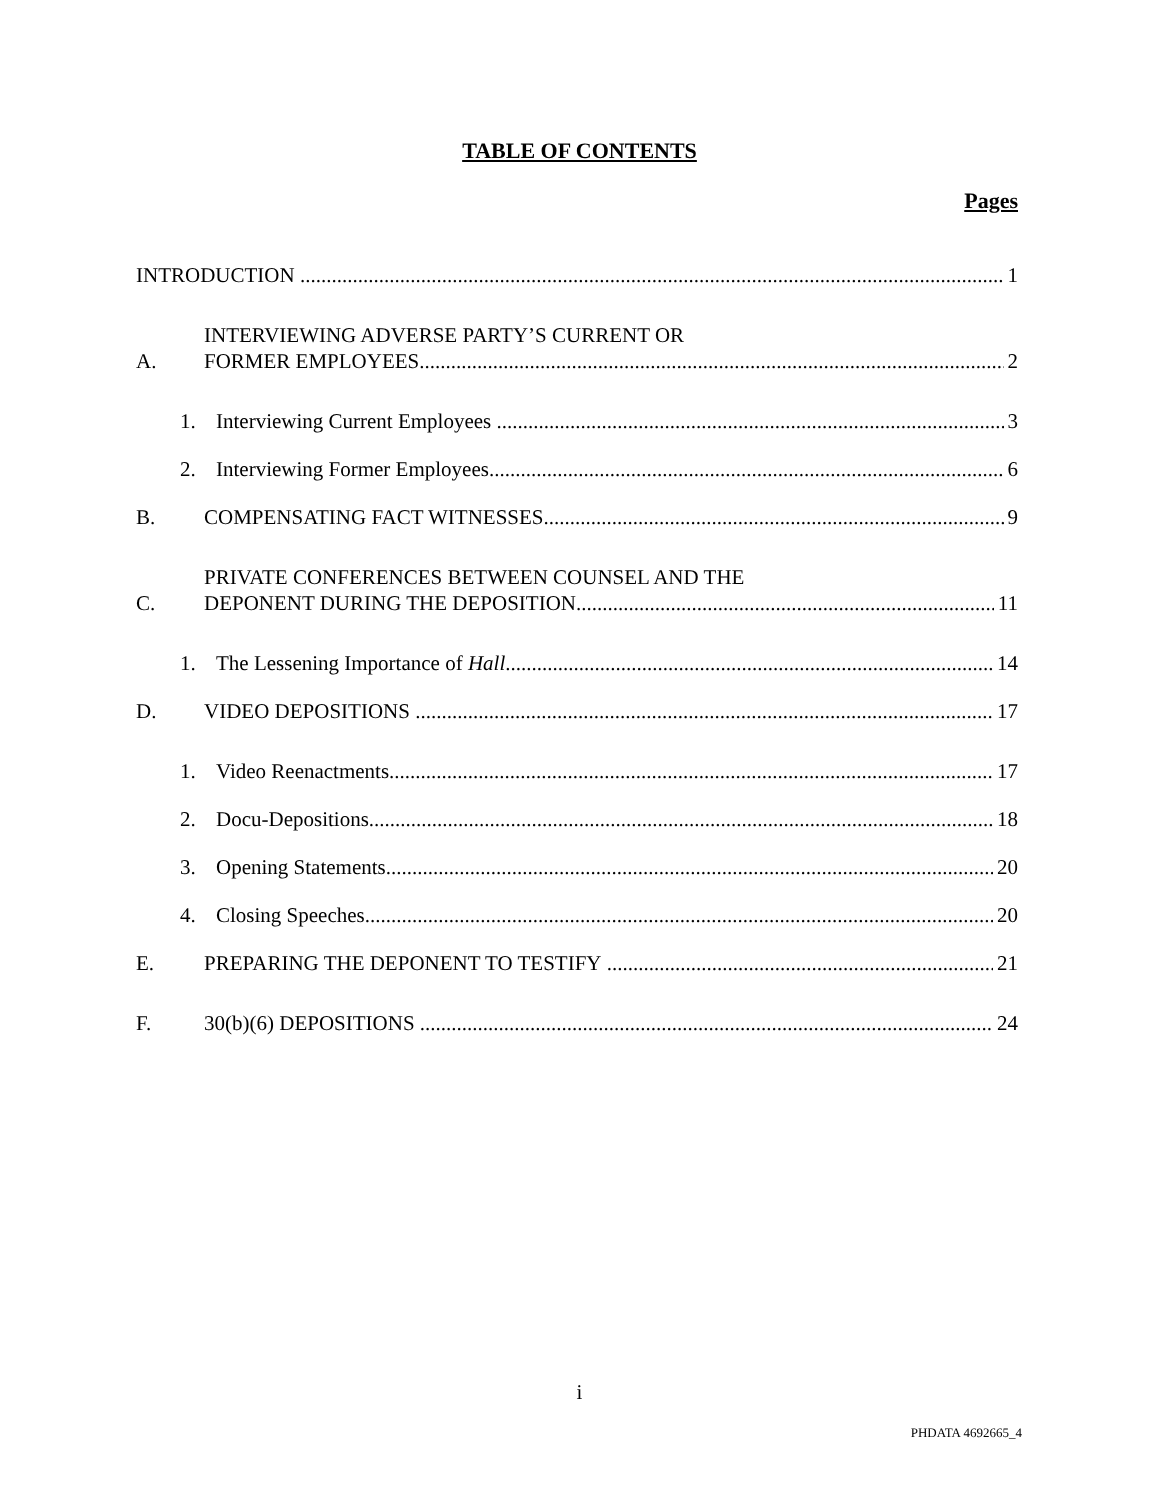TABLE OF CONTENTS
Pages
INTRODUCTION
1
A.
INTERVIEWING ADVERSE PARTY’S CURRENT OR
FORMER EMPLOYEES
2
1.
Interviewing Current Employees
3
2.
Interviewing Former Employees
6
B.
COMPENSATING FACT WITNESSES
9
C.
PRIVATE CONFERENCES BETWEEN COUNSEL AND THE
DEPONENT DURING THE DEPOSITION
11
1.
The Lessening Importance of Hall
14
D.
VIDEO DEPOSITIONS
17
1.
Video Reenactments
17
2.
Docu-Depositions
18
3.
Opening Statements
20
4.
Closing Speeches
20
E.
PREPARING THE DEPONENT TO TESTIFY
21
F.
30(b)(6) DEPOSITIONS
24
i
PHDATA 4692665_4